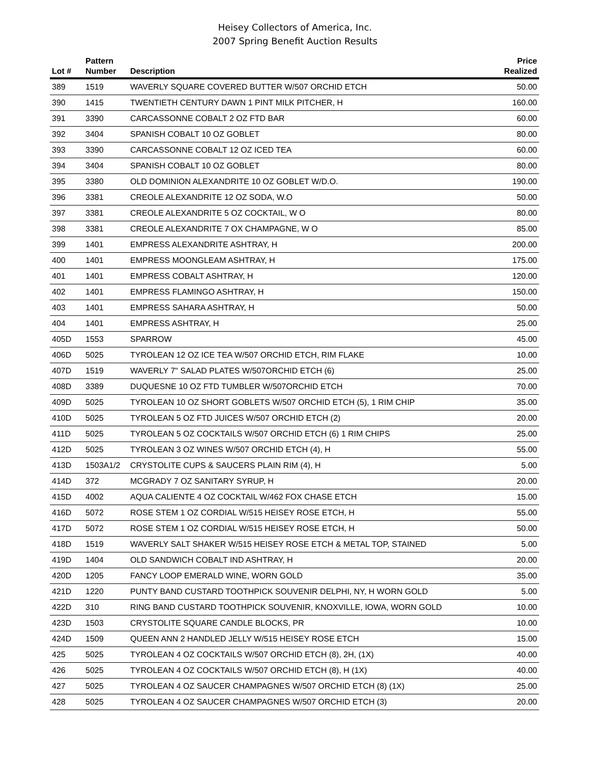Heisey Collectors of America, Inc.
2007 Spring Benefit Auction Results
| Lot # | Pattern Number | Description | Price Realized |
| --- | --- | --- | --- |
| 389 | 1519 | WAVERLY SQUARE COVERED BUTTER W/507 ORCHID ETCH | 50.00 |
| 390 | 1415 | TWENTIETH CENTURY DAWN 1 PINT MILK PITCHER, H | 160.00 |
| 391 | 3390 | CARCASSONNE COBALT 2 OZ FTD BAR | 60.00 |
| 392 | 3404 | SPANISH COBALT 10 OZ GOBLET | 80.00 |
| 393 | 3390 | CARCASSONNE COBALT 12 OZ ICED TEA | 60.00 |
| 394 | 3404 | SPANISH COBALT 10 OZ GOBLET | 80.00 |
| 395 | 3380 | OLD DOMINION ALEXANDRITE 10 OZ GOBLET W/D.O. | 190.00 |
| 396 | 3381 | CREOLE ALEXANDRITE 12 OZ SODA, W.O | 50.00 |
| 397 | 3381 | CREOLE ALEXANDRITE 5 OZ COCKTAIL, W O | 80.00 |
| 398 | 3381 | CREOLE ALEXANDRITE 7 OX CHAMPAGNE, W O | 85.00 |
| 399 | 1401 | EMPRESS ALEXANDRITE ASHTRAY, H | 200.00 |
| 400 | 1401 | EMPRESS MOONGLEAM ASHTRAY, H | 175.00 |
| 401 | 1401 | EMPRESS COBALT ASHTRAY, H | 120.00 |
| 402 | 1401 | EMPRESS FLAMINGO ASHTRAY, H | 150.00 |
| 403 | 1401 | EMPRESS SAHARA ASHTRAY, H | 50.00 |
| 404 | 1401 | EMPRESS ASHTRAY, H | 25.00 |
| 405D | 1553 | SPARROW | 45.00 |
| 406D | 5025 | TYROLEAN 12 OZ ICE TEA W/507 ORCHID ETCH, RIM FLAKE | 10.00 |
| 407D | 1519 | WAVERLY 7" SALAD PLATES W/507ORCHID ETCH (6) | 25.00 |
| 408D | 3389 | DUQUESNE 10 OZ FTD TUMBLER W/507ORCHID ETCH | 70.00 |
| 409D | 5025 | TYROLEAN 10 OZ SHORT GOBLETS W/507 ORCHID ETCH (5), 1 RIM CHIP | 35.00 |
| 410D | 5025 | TYROLEAN 5 OZ FTD JUICES W/507 ORCHID ETCH (2) | 20.00 |
| 411D | 5025 | TYROLEAN 5 OZ COCKTAILS W/507 ORCHID ETCH (6) 1 RIM CHIPS | 25.00 |
| 412D | 5025 | TYROLEAN 3 OZ WINES W/507 ORCHID ETCH (4), H | 55.00 |
| 413D | 1503A1/2 | CRYSTOLITE CUPS & SAUCERS PLAIN RIM (4), H | 5.00 |
| 414D | 372 | MCGRADY 7 OZ SANITARY SYRUP, H | 20.00 |
| 415D | 4002 | AQUA CALIENTE 4 OZ COCKTAIL W/462 FOX CHASE ETCH | 15.00 |
| 416D | 5072 | ROSE STEM 1 OZ CORDIAL W/515 HEISEY ROSE ETCH, H | 55.00 |
| 417D | 5072 | ROSE STEM 1 OZ CORDIAL W/515 HEISEY ROSE ETCH, H | 50.00 |
| 418D | 1519 | WAVERLY SALT SHAKER W/515 HEISEY ROSE ETCH & METAL TOP, STAINED | 5.00 |
| 419D | 1404 | OLD SANDWICH COBALT IND ASHTRAY, H | 20.00 |
| 420D | 1205 | FANCY LOOP EMERALD WINE, WORN GOLD | 35.00 |
| 421D | 1220 | PUNTY BAND CUSTARD TOOTHPICK SOUVENIR DELPHI, NY, H WORN GOLD | 5.00 |
| 422D | 310 | RING BAND CUSTARD TOOTHPICK SOUVENIR, KNOXVILLE, IOWA, WORN GOLD | 10.00 |
| 423D | 1503 | CRYSTOLITE SQUARE CANDLE BLOCKS, PR | 10.00 |
| 424D | 1509 | QUEEN ANN 2 HANDLED JELLY W/515 HEISEY ROSE ETCH | 15.00 |
| 425 | 5025 | TYROLEAN 4 OZ COCKTAILS W/507 ORCHID ETCH (8), 2H, (1X) | 40.00 |
| 426 | 5025 | TYROLEAN 4 OZ COCKTAILS W/507 ORCHID ETCH (8), H (1X) | 40.00 |
| 427 | 5025 | TYROLEAN 4 OZ SAUCER CHAMPAGNES W/507 ORCHID ETCH (8) (1X) | 25.00 |
| 428 | 5025 | TYROLEAN 4 OZ SAUCER CHAMPAGNES W/507 ORCHID ETCH (3) | 20.00 |